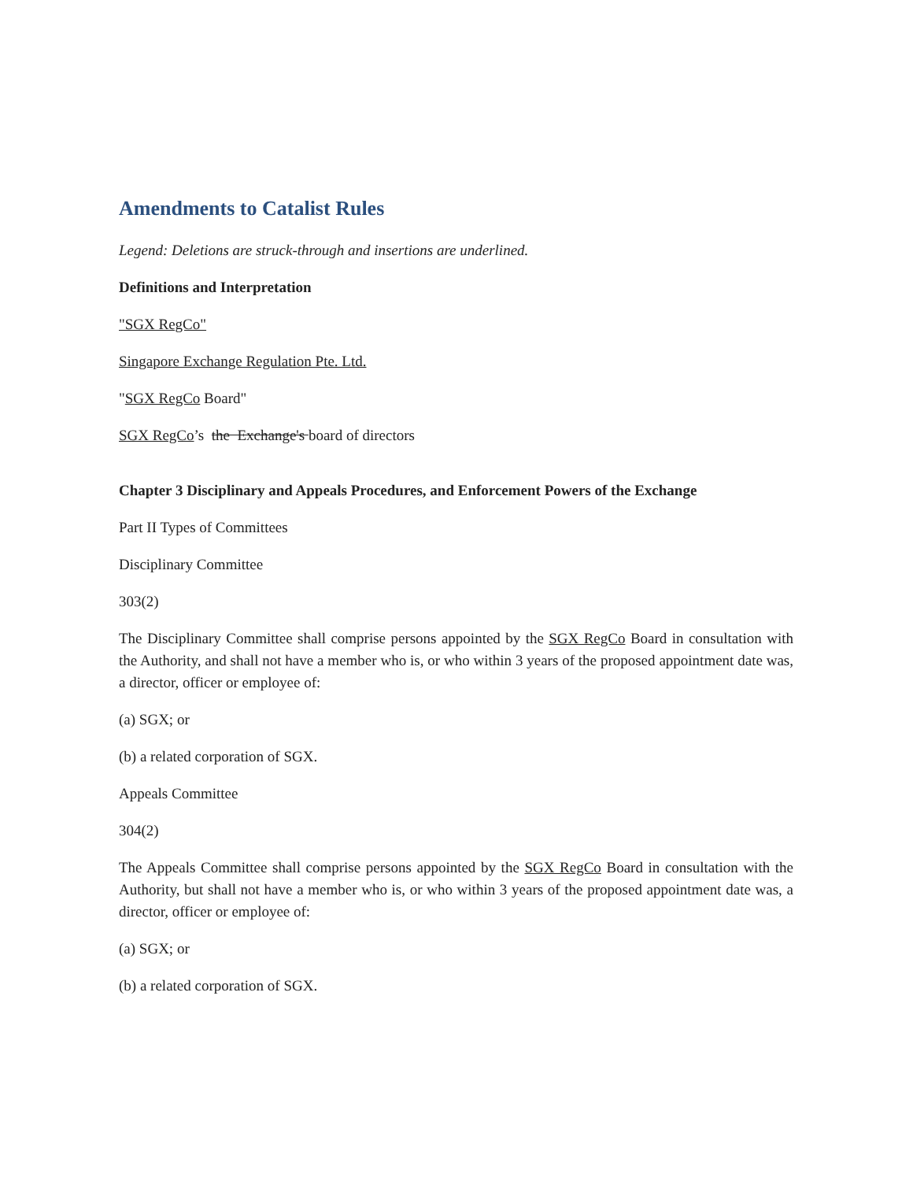Amendments to Catalist Rules
Legend: Deletions are struck-through and insertions are underlined.
Definitions and Interpretation
"SGX RegCo"
Singapore Exchange Regulation Pte. Ltd.
"SGX RegCo Board"
SGX RegCo’s the Exchange's board of directors
Chapter 3 Disciplinary and Appeals Procedures, and Enforcement Powers of the Exchange
Part II Types of Committees
Disciplinary Committee
303(2)
The Disciplinary Committee shall comprise persons appointed by the SGX RegCo Board in consultation with the Authority, and shall not have a member who is, or who within 3 years of the proposed appointment date was, a director, officer or employee of:
(a) SGX; or
(b) a related corporation of SGX.
Appeals Committee
304(2)
The Appeals Committee shall comprise persons appointed by the SGX RegCo Board in consultation with the Authority, but shall not have a member who is, or who within 3 years of the proposed appointment date was, a director, officer or employee of:
(a) SGX; or
(b) a related corporation of SGX.